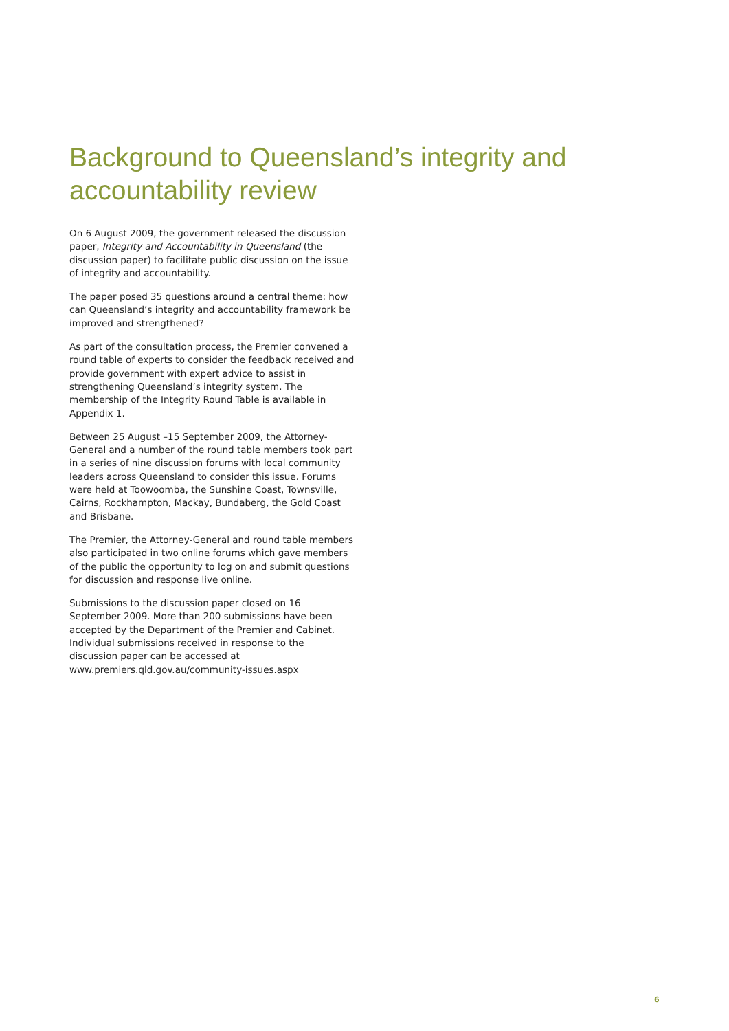Background to Queensland’s integrity and accountability review
On 6 August 2009, the government released the discussion paper, Integrity and Accountability in Queensland (the discussion paper) to facilitate public discussion on the issue of integrity and accountability.
The paper posed 35 questions around a central theme: how can Queensland’s integrity and accountability framework be improved and strengthened?
As part of the consultation process, the Premier convened a round table of experts to consider the feedback received and provide government with expert advice to assist in strengthening Queensland’s integrity system. The membership of the Integrity Round Table is available in Appendix 1.
Between 25 August –15 September 2009, the Attorney-General and a number of the round table members took part in a series of nine discussion forums with local community leaders across Queensland to consider this issue. Forums were held at Toowoomba, the Sunshine Coast, Townsville, Cairns, Rockhampton, Mackay, Bundaberg, the Gold Coast and Brisbane.
The Premier, the Attorney-General and round table members also participated in two online forums which gave members of the public the opportunity to log on and submit questions for discussion and response live online.
Submissions to the discussion paper closed on 16 September 2009. More than 200 submissions have been accepted by the Department of the Premier and Cabinet. Individual submissions received in response to the discussion paper can be accessed at www.premiers.qld.gov.au/community-issues.aspx
6